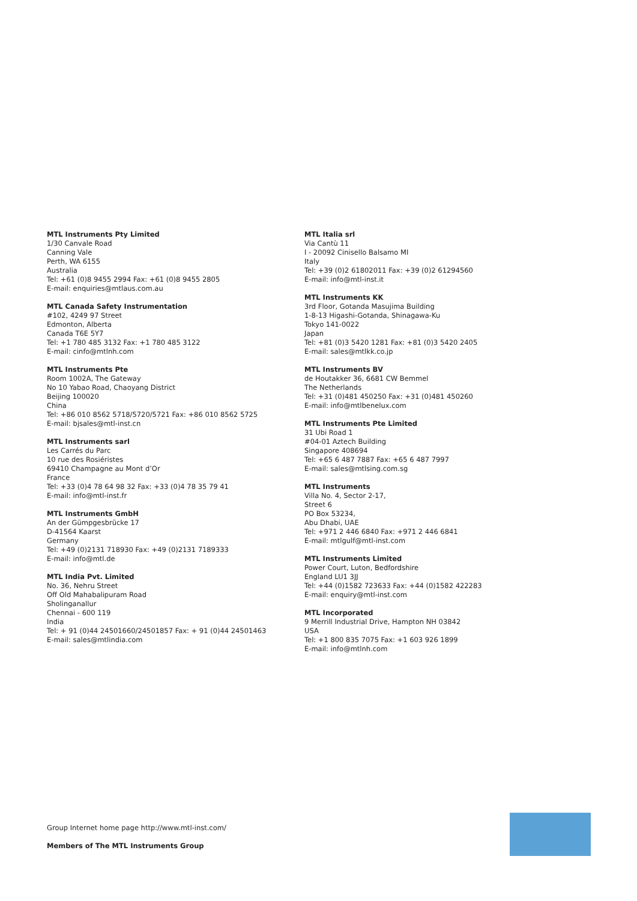MTL Instruments Pty Limited
1/30 Canvale Road
Canning Vale
Perth, WA 6155
Australia
Tel: +61 (0)8 9455 2994 Fax: +61 (0)8 9455 2805
E-mail: enquiries@mtlaus.com.au
MTL Canada Safety Instrumentation
#102, 4249 97 Street
Edmonton, Alberta
Canada T6E 5Y7
Tel: +1 780 485 3132 Fax: +1 780 485 3122
E-mail: cinfo@mtlnh.com
MTL Instruments Pte
Room 1002A, The Gateway
No 10 Yabao Road, Chaoyang District
Beijing 100020
China
Tel: +86 010 8562 5718/5720/5721 Fax: +86 010 8562 5725
E-mail: bjsales@mtl-inst.cn
MTL Instruments sarl
Les Carrés du Parc
10 rue des Rosiéristes
69410 Champagne au Mont d’Or
France
Tel: +33 (0)4 78 64 98 32 Fax: +33 (0)4 78 35 79 41
E-mail: info@mtl-inst.fr
MTL Instruments GmbH
An der Gümpgesbrücke 17
D-41564 Kaarst
Germany
Tel: +49 (0)2131 718930 Fax: +49 (0)2131 7189333
E-mail: info@mtl.de
MTL India Pvt. Limited
No. 36, Nehru Street
Off Old Mahabalipuram Road
Sholinganallur
Chennai - 600 119
India
Tel: + 91 (0)44 24501660/24501857 Fax: + 91 (0)44 24501463
E-mail: sales@mtlindia.com
MTL Italia srl
Via Cantù 11
I - 20092 Cinisello Balsamo MI
Italy
Tel: +39 (0)2 61802011 Fax: +39 (0)2 61294560
E-mail: info@mtl-inst.it
MTL Instruments KK
3rd Floor, Gotanda Masujima Building
1-8-13 Higashi-Gotanda, Shinagawa-Ku
Tokyo 141-0022
Japan
Tel: +81 (0)3 5420 1281 Fax: +81 (0)3 5420 2405
E-mail: sales@mtlkk.co.jp
MTL Instruments BV
de Houtakker 36, 6681 CW Bemmel
The Netherlands
Tel: +31 (0)481 450250 Fax: +31 (0)481 450260
E-mail: info@mtlbenelux.com
MTL Instruments Pte Limited
31 Ubi Road 1
#04-01 Aztech Building
Singapore 408694
Tel: +65 6 487 7887 Fax: +65 6 487 7997
E-mail: sales@mtlsing.com.sg
MTL Instruments
Villa No. 4, Sector 2-17,
Street 6
PO Box 53234,
Abu Dhabi, UAE
Tel: +971 2 446 6840 Fax: +971 2 446 6841
E-mail: mtlgulf@mtl-inst.com
MTL Instruments Limited
Power Court, Luton, Bedfordshire
England LU1 3JJ
Tel: +44 (0)1582 723633 Fax: +44 (0)1582 422283
E-mail: enquiry@mtl-inst.com
MTL Incorporated
9 Merrill Industrial Drive, Hampton NH 03842
USA
Tel: +1 800 835 7075 Fax: +1 603 926 1899
E-mail: info@mtlnh.com
Group Internet home page http://www.mtl-inst.com/
Members of The MTL Instruments Group